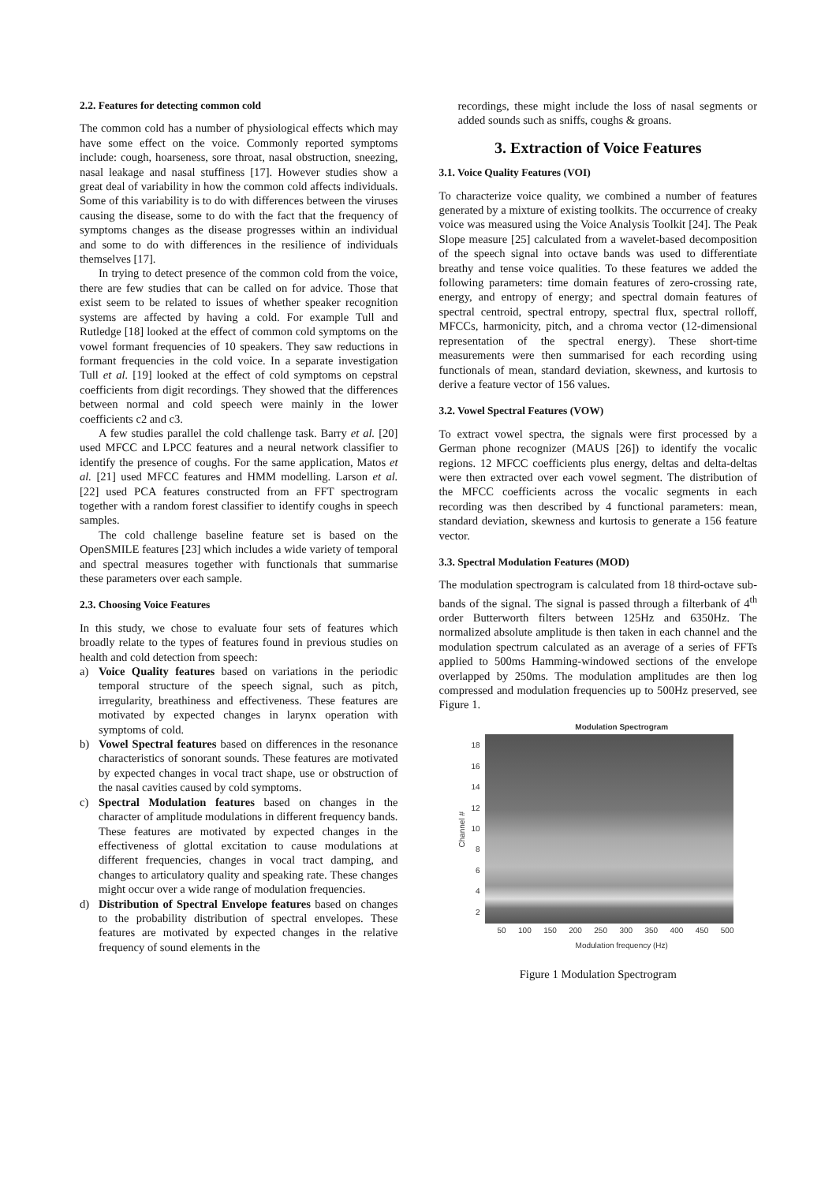2.2. Features for detecting common cold
The common cold has a number of physiological effects which may have some effect on the voice. Commonly reported symptoms include: cough, hoarseness, sore throat, nasal obstruction, sneezing, nasal leakage and nasal stuffiness [17]. However studies show a great deal of variability in how the common cold affects individuals. Some of this variability is to do with differences between the viruses causing the disease, some to do with the fact that the frequency of symptoms changes as the disease progresses within an individual and some to do with differences in the resilience of individuals themselves [17].
In trying to detect presence of the common cold from the voice, there are few studies that can be called on for advice. Those that exist seem to be related to issues of whether speaker recognition systems are affected by having a cold. For example Tull and Rutledge [18] looked at the effect of common cold symptoms on the vowel formant frequencies of 10 speakers. They saw reductions in formant frequencies in the cold voice. In a separate investigation Tull et al. [19] looked at the effect of cold symptoms on cepstral coefficients from digit recordings. They showed that the differences between normal and cold speech were mainly in the lower coefficients c2 and c3.
A few studies parallel the cold challenge task. Barry et al. [20] used MFCC and LPCC features and a neural network classifier to identify the presence of coughs. For the same application, Matos et al. [21] used MFCC features and HMM modelling. Larson et al. [22] used PCA features constructed from an FFT spectrogram together with a random forest classifier to identify coughs in speech samples.
The cold challenge baseline feature set is based on the OpenSMILE features [23] which includes a wide variety of temporal and spectral measures together with functionals that summarise these parameters over each sample.
2.3. Choosing Voice Features
In this study, we chose to evaluate four sets of features which broadly relate to the types of features found in previous studies on health and cold detection from speech:
a) Voice Quality features based on variations in the periodic temporal structure of the speech signal, such as pitch, irregularity, breathiness and effectiveness. These features are motivated by expected changes in larynx operation with symptoms of cold.
b) Vowel Spectral features based on differences in the resonance characteristics of sonorant sounds. These features are motivated by expected changes in vocal tract shape, use or obstruction of the nasal cavities caused by cold symptoms.
c) Spectral Modulation features based on changes in the character of amplitude modulations in different frequency bands. These features are motivated by expected changes in the effectiveness of glottal excitation to cause modulations at different frequencies, changes in vocal tract damping, and changes to articulatory quality and speaking rate. These changes might occur over a wide range of modulation frequencies.
d) Distribution of Spectral Envelope features based on changes to the probability distribution of spectral envelopes. These features are motivated by expected changes in the relative frequency of sound elements in the
recordings, these might include the loss of nasal segments or added sounds such as sniffs, coughs & groans.
3. Extraction of Voice Features
3.1. Voice Quality Features (VOI)
To characterize voice quality, we combined a number of features generated by a mixture of existing toolkits. The occurrence of creaky voice was measured using the Voice Analysis Toolkit [24]. The Peak Slope measure [25] calculated from a wavelet-based decomposition of the speech signal into octave bands was used to differentiate breathy and tense voice qualities. To these features we added the following parameters: time domain features of zero-crossing rate, energy, and entropy of energy; and spectral domain features of spectral centroid, spectral entropy, spectral flux, spectral rolloff, MFCCs, harmonicity, pitch, and a chroma vector (12-dimensional representation of the spectral energy). These short-time measurements were then summarised for each recording using functionals of mean, standard deviation, skewness, and kurtosis to derive a feature vector of 156 values.
3.2. Vowel Spectral Features (VOW)
To extract vowel spectra, the signals were first processed by a German phone recognizer (MAUS [26]) to identify the vocalic regions. 12 MFCC coefficients plus energy, deltas and delta-deltas were then extracted over each vowel segment. The distribution of the MFCC coefficients across the vocalic segments in each recording was then described by 4 functional parameters: mean, standard deviation, skewness and kurtosis to generate a 156 feature vector.
3.3. Spectral Modulation Features (MOD)
The modulation spectrogram is calculated from 18 third-octave sub-bands of the signal. The signal is passed through a filterbank of 4<sup>th</sup> order Butterworth filters between 125Hz and 6350Hz. The normalized absolute amplitude is then taken in each channel and the modulation spectrum calculated as an average of a series of FFTs applied to 500ms Hamming-windowed sections of the envelope overlapped by 250ms. The modulation amplitudes are then log compressed and modulation frequencies up to 500Hz preserved, see Figure 1.
Modulation Spectrogram
Channel #
18
16
14
12
10
8642
50 100 150 200 250 300 350 400 450 500
Modulation frequency (Hz)
Figure 1 Modulation Spectrogram